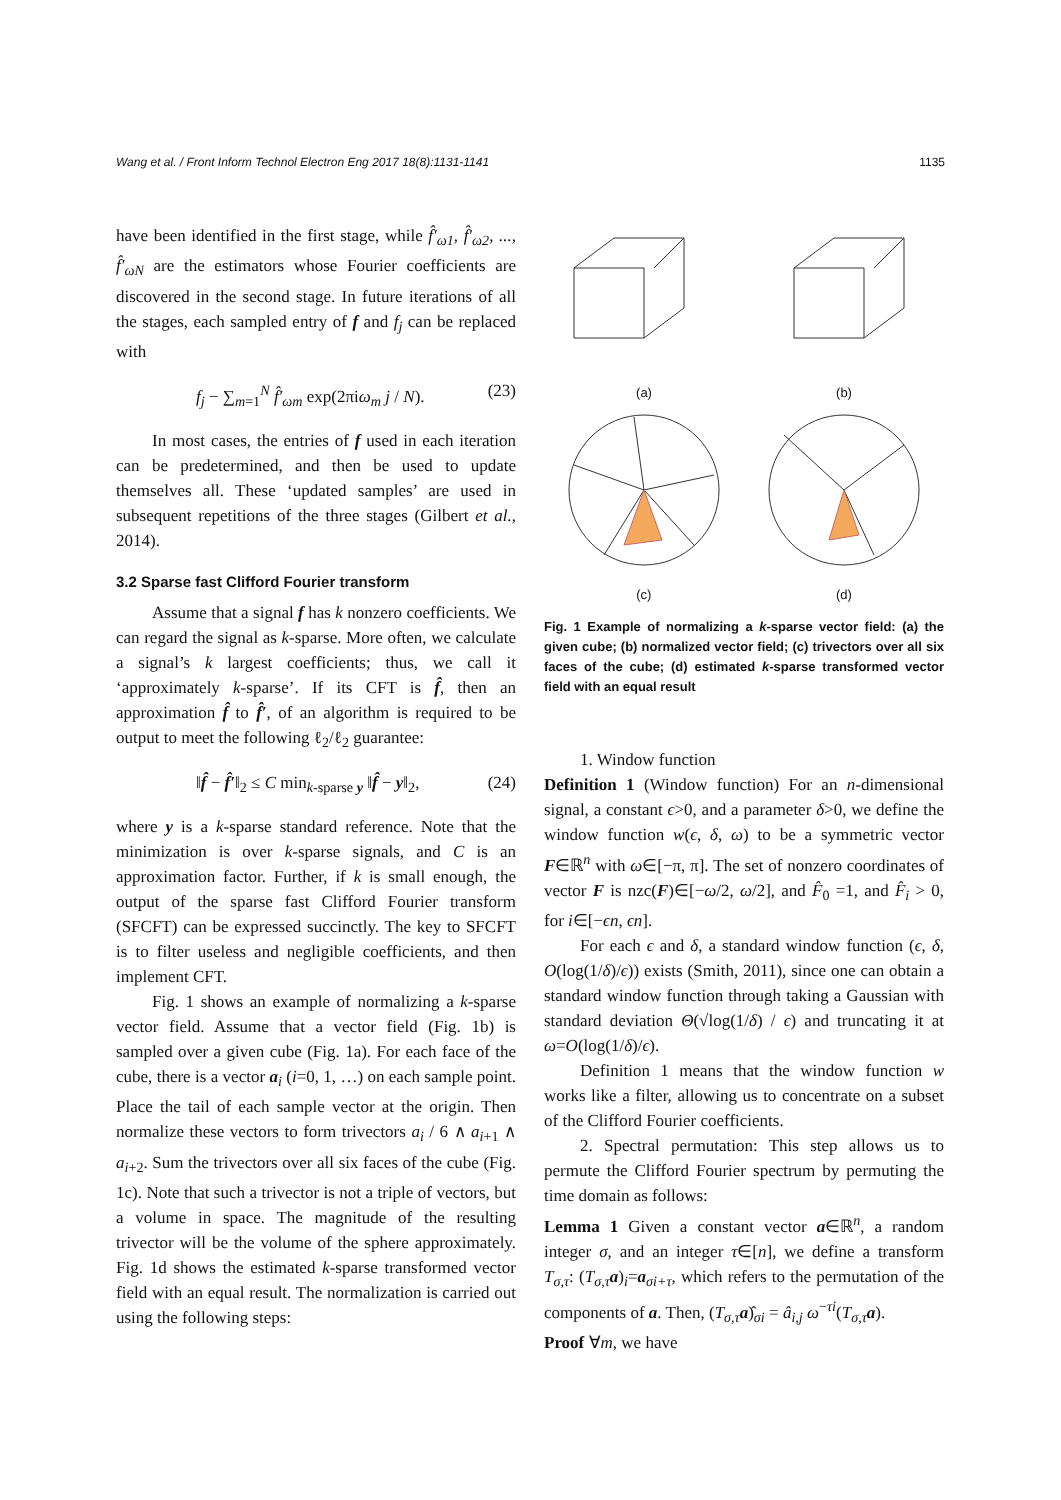Wang et al. / Front Inform Technol Electron Eng 2017 18(8):1131-1141 1135
have been identified in the first stage, while f̂′<sub>ω1</sub>, f̂′<sub>ω2</sub>, ..., f̂′<sub>ωN</sub> are the estimators whose Fourier coefficients are discovered in the second stage. In future iterations of all the stages, each sampled entry of f and f<sub>j</sub> can be replaced with
f<sub>j</sub> − ∑<sub>m=1</sub><sup>N</sup> f̂′<sub>ωm</sub> exp(2πiω<sub>m</sub> j / N). (23)
In most cases, the entries of f used in each iteration can be predetermined, and then be used to update themselves all. These ‘updated samples’ are used in subsequent repetitions of the three stages (Gilbert et al., 2014).
3.2 Sparse fast Clifford Fourier transform
Assume that a signal f has k nonzero coefficients. We can regard the signal as k-sparse. More often, we calculate a signal’s k largest coefficients; thus, we call it ‘approximately k-sparse’. If its CFT is f̂, then an approximation f̂ to f̂′, of an algorithm is required to be output to meet the following ℓ<sub>2</sub>/ℓ<sub>2</sub> guarantee:
‖f̂ − f̂′‖<sub>2</sub> ≤ C min<sub>k-sparse y</sub> ‖f̂ − y‖<sub>2</sub>, (24)
where y is a k-sparse standard reference. Note that the minimization is over k-sparse signals, and C is an approximation factor. Further, if k is small enough, the output of the sparse fast Clifford Fourier transform (SFCFT) can be expressed succinctly. The key to SFCFT is to filter useless and negligible coefficients, and then implement CFT.
Fig. 1 shows an example of normalizing a k-sparse vector field. Assume that a vector field (Fig. 1b) is sampled over a given cube (Fig. 1a). For each face of the cube, there is a vector a<sub>i</sub> (i=0, 1, …) on each sample point. Place the tail of each sample vector at the origin. Then normalize these vectors to form trivectors a<sub>i</sub> / 6 ∧ a<sub>i+1</sub> ∧ a<sub>i+2</sub>. Sum the trivectors over all six faces of the cube (Fig. 1c). Note that such a trivector is not a triple of vectors, but a volume in space. The magnitude of the resulting trivector will be the volume of the sphere approximately. Fig. 1d shows the estimated k-sparse transformed vector field with an equal result. The normalization is carried out using the following steps:
(a) (b)
(c) (d)
Fig. 1 Example of normalizing a k-sparse vector field: (a) the given cube; (b) normalized vector field; (c) trivectors over all six faces of the cube; (d) estimated k-sparse transformed vector field with an equal result
1. Window function
Definition 1 (Window function) For an n-dimensional signal, a constant ϵ>0, and a parameter δ>0, we define the window function w(ϵ, δ, ω) to be a symmetric vector F∈ℝ<sup>n</sup> with ω∈[−π, π]. The set of nonzero coordinates of vector F is nzc(F)∈[−ω/2, ω/2], and F̂<sub>0</sub> =1, and F̂<sub>i</sub> > 0, for i∈[−ϵn, ϵn].
For each ϵ and δ, a standard window function (ϵ, δ, O(log(1/δ)/ϵ)) exists (Smith, 2011), since one can obtain a standard window function through taking a Gaussian with standard deviation Θ(√log(1/δ) / ϵ) and truncating it at ω=O(log(1/δ)/ϵ).
Definition 1 means that the window function w works like a filter, allowing us to concentrate on a subset of the Clifford Fourier coefficients.
2. Spectral permutation: This step allows us to permute the Clifford Fourier spectrum by permuting the time domain as follows:
Lemma 1 Given a constant vector a∈ℝ<sup>n</sup>, a random integer σ, and an integer τ∈[n], we define a transform T<sub>σ,τ</sub>: (T<sub>σ,τ</sub> a)<sub>i</sub>=a<sub>σi+τ</sub>, which refers to the permutation of the components of a. Then, (T<sub>σ,τ</sub> a)̂<sub>σi</sub> = â<sub>i,j</sub> ω<sup>−τi</sup>(T<sub>σ,τ</sub> a).
Proof ∀m, we have